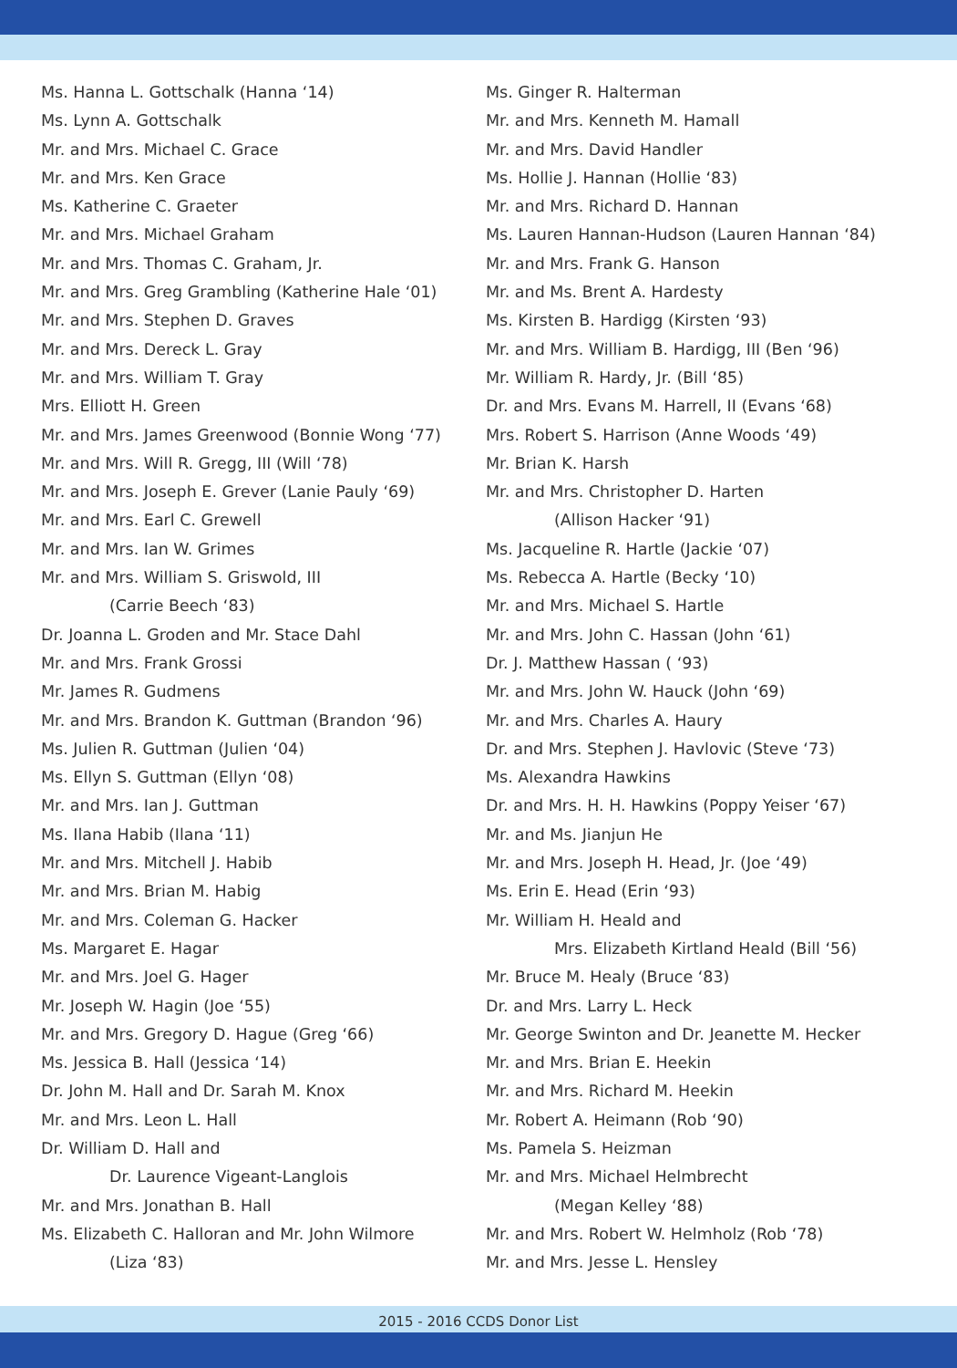Ms. Hanna L. Gottschalk (Hanna ‘14)
Ms. Lynn A. Gottschalk
Mr. and Mrs. Michael C. Grace
Mr. and Mrs. Ken Grace
Ms. Katherine C. Graeter
Mr. and Mrs. Michael Graham
Mr. and Mrs. Thomas C. Graham, Jr.
Mr. and Mrs. Greg Grambling (Katherine Hale ‘01)
Mr. and Mrs. Stephen D. Graves
Mr. and Mrs. Dereck L. Gray
Mr. and Mrs. William T. Gray
Mrs. Elliott H. Green
Mr. and Mrs. James Greenwood (Bonnie Wong ‘77)
Mr. and Mrs. Will R. Gregg, III (Will ‘78)
Mr. and Mrs. Joseph E. Grever (Lanie Pauly ‘69)
Mr. and Mrs. Earl C. Grewell
Mr. and Mrs. Ian W. Grimes
Mr. and Mrs. William S. Griswold, III
(Carrie Beech ‘83)
Dr. Joanna L. Groden and Mr. Stace Dahl
Mr. and Mrs. Frank Grossi
Mr. James R. Gudmens
Mr. and Mrs. Brandon K. Guttman (Brandon ‘96)
Ms. Julien R. Guttman (Julien ‘04)
Ms. Ellyn S. Guttman (Ellyn ‘08)
Mr. and Mrs. Ian J. Guttman
Ms. Ilana Habib (Ilana ‘11)
Mr. and Mrs. Mitchell J. Habib
Mr. and Mrs. Brian M. Habig
Mr. and Mrs. Coleman G. Hacker
Ms. Margaret E. Hagar
Mr. and Mrs. Joel G. Hager
Mr. Joseph W. Hagin (Joe ‘55)
Mr. and Mrs. Gregory D. Hague (Greg ‘66)
Ms. Jessica B. Hall (Jessica ‘14)
Dr. John M. Hall and Dr. Sarah M. Knox
Mr. and Mrs. Leon L. Hall
Dr. William D. Hall and
Dr. Laurence Vigeant-Langlois
Mr. and Mrs. Jonathan B. Hall
Ms. Elizabeth C. Halloran and Mr. John Wilmore
(Liza ‘83)
Ms. Ginger R. Halterman
Mr. and Mrs. Kenneth M. Hamall
Mr. and Mrs. David Handler
Ms. Hollie J. Hannan (Hollie ‘83)
Mr. and Mrs. Richard D. Hannan
Ms. Lauren Hannan-Hudson (Lauren Hannan ‘84)
Mr. and Mrs. Frank G. Hanson
Mr. and Ms. Brent A. Hardesty
Ms. Kirsten B. Hardigg (Kirsten ‘93)
Mr. and Mrs. William B. Hardigg, III (Ben ‘96)
Mr. William R. Hardy, Jr. (Bill ‘85)
Dr. and Mrs. Evans M. Harrell, II (Evans ‘68)
Mrs. Robert S. Harrison (Anne Woods ‘49)
Mr. Brian K. Harsh
Mr. and Mrs. Christopher D. Harten
(Allison Hacker ‘91)
Ms. Jacqueline R. Hartle (Jackie ‘07)
Ms. Rebecca A. Hartle (Becky ‘10)
Mr. and Mrs. Michael S. Hartle
Mr. and Mrs. John C. Hassan (John ‘61)
Dr. J. Matthew Hassan ( ‘93)
Mr. and Mrs. John W. Hauck (John ‘69)
Mr. and Mrs. Charles A. Haury
Dr. and Mrs. Stephen J. Havlovic (Steve ‘73)
Ms. Alexandra Hawkins
Dr. and Mrs. H. H. Hawkins (Poppy Yeiser ‘67)
Mr. and Ms. Jianjun He
Mr. and Mrs. Joseph H. Head, Jr. (Joe ‘49)
Ms. Erin E. Head (Erin ‘93)
Mr. William H. Heald and
Mrs. Elizabeth Kirtland Heald (Bill ‘56)
Mr. Bruce M. Healy (Bruce ‘83)
Dr. and Mrs. Larry L. Heck
Mr. George Swinton and Dr. Jeanette M. Hecker
Mr. and Mrs. Brian E. Heekin
Mr. and Mrs. Richard M. Heekin
Mr. Robert A. Heimann (Rob ‘90)
Ms. Pamela S. Heizman
Mr. and Mrs. Michael Helmbrecht
(Megan Kelley ‘88)
Mr. and Mrs. Robert W. Helmholz (Rob ‘78)
Mr. and Mrs. Jesse L. Hensley
2015 - 2016 CCDS Donor List